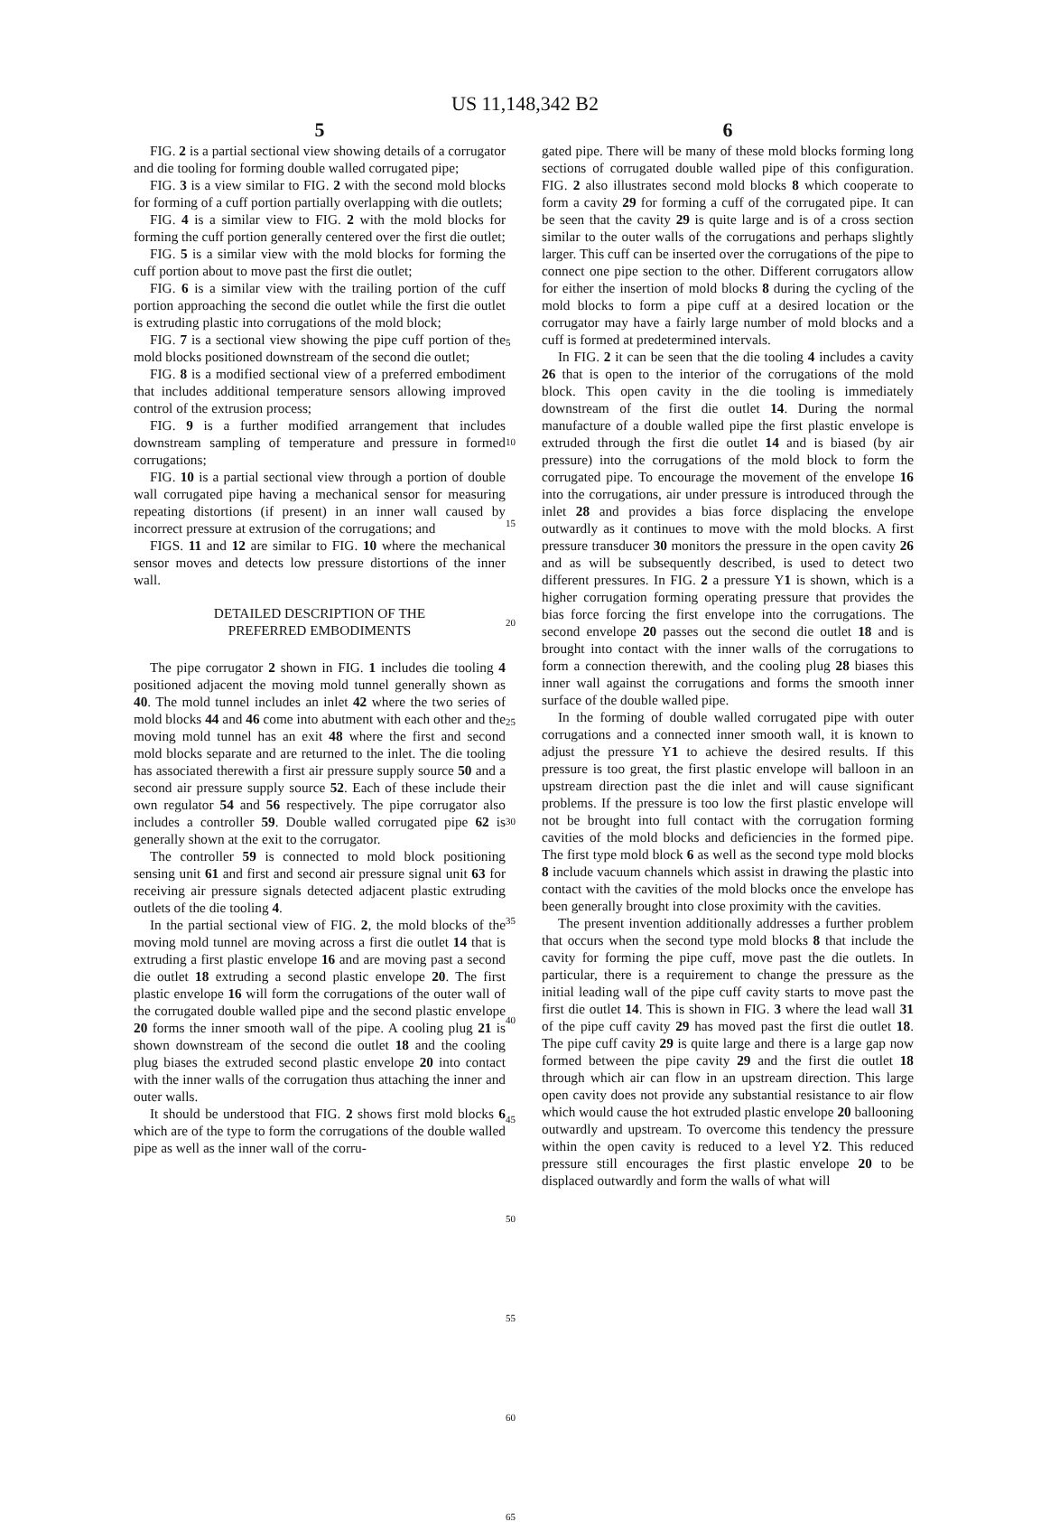US 11,148,342 B2
5
FIG. 2 is a partial sectional view showing details of a corrugator and die tooling for forming double walled corrugated pipe;
FIG. 3 is a view similar to FIG. 2 with the second mold blocks for forming of a cuff portion partially overlapping with die outlets;
FIG. 4 is a similar view to FIG. 2 with the mold blocks for forming the cuff portion generally centered over the first die outlet;
FIG. 5 is a similar view with the mold blocks for forming the cuff portion about to move past the first die outlet;
FIG. 6 is a similar view with the trailing portion of the cuff portion approaching the second die outlet while the first die outlet is extruding plastic into corrugations of the mold block;
FIG. 7 is a sectional view showing the pipe cuff portion of the mold blocks positioned downstream of the second die outlet;
FIG. 8 is a modified sectional view of a preferred embodiment that includes additional temperature sensors allowing improved control of the extrusion process;
FIG. 9 is a further modified arrangement that includes downstream sampling of temperature and pressure in formed corrugations;
FIG. 10 is a partial sectional view through a portion of double wall corrugated pipe having a mechanical sensor for measuring repeating distortions (if present) in an inner wall caused by incorrect pressure at extrusion of the corrugations; and
FIGS. 11 and 12 are similar to FIG. 10 where the mechanical sensor moves and detects low pressure distortions of the inner wall.
DETAILED DESCRIPTION OF THE
PREFERRED EMBODIMENTS
The pipe corrugator 2 shown in FIG. 1 includes die tooling 4 positioned adjacent the moving mold tunnel generally shown as 40. The mold tunnel includes an inlet 42 where the two series of mold blocks 44 and 46 come into abutment with each other and the moving mold tunnel has an exit 48 where the first and second mold blocks separate and are returned to the inlet. The die tooling has associated therewith a first air pressure supply source 50 and a second air pressure supply source 52. Each of these include their own regulator 54 and 56 respectively. The pipe corrugator also includes a controller 59. Double walled corrugated pipe 62 is generally shown at the exit to the corrugator.
The controller 59 is connected to mold block positioning sensing unit 61 and first and second air pressure signal unit 63 for receiving air pressure signals detected adjacent plastic extruding outlets of the die tooling 4.
In the partial sectional view of FIG. 2, the mold blocks of the moving mold tunnel are moving across a first die outlet 14 that is extruding a first plastic envelope 16 and are moving past a second die outlet 18 extruding a second plastic envelope 20. The first plastic envelope 16 will form the corrugations of the outer wall of the corrugated double walled pipe and the second plastic envelope 20 forms the inner smooth wall of the pipe. A cooling plug 21 is shown downstream of the second die outlet 18 and the cooling plug biases the extruded second plastic envelope 20 into contact with the inner walls of the corrugation thus attaching the inner and outer walls.
It should be understood that FIG. 2 shows first mold blocks 6 which are of the type to form the corrugations of the double walled pipe as well as the inner wall of the corru-
5
10
15
20
25
30
35
40
45
50
55
60
65
6
gated pipe. There will be many of these mold blocks forming long sections of corrugated double walled pipe of this configuration. FIG. 2 also illustrates second mold blocks 8 which cooperate to form a cavity 29 for forming a cuff of the corrugated pipe. It can be seen that the cavity 29 is quite large and is of a cross section similar to the outer walls of the corrugations and perhaps slightly larger. This cuff can be inserted over the corrugations of the pipe to connect one pipe section to the other. Different corrugators allow for either the insertion of mold blocks 8 during the cycling of the mold blocks to form a pipe cuff at a desired location or the corrugator may have a fairly large number of mold blocks and a cuff is formed at predetermined intervals.
In FIG. 2 it can be seen that the die tooling 4 includes a cavity 26 that is open to the interior of the corrugations of the mold block. This open cavity in the die tooling is immediately downstream of the first die outlet 14. During the normal manufacture of a double walled pipe the first plastic envelope is extruded through the first die outlet 14 and is biased (by air pressure) into the corrugations of the mold block to form the corrugated pipe. To encourage the movement of the envelope 16 into the corrugations, air under pressure is introduced through the inlet 28 and provides a bias force displacing the envelope outwardly as it continues to move with the mold blocks. A first pressure transducer 30 monitors the pressure in the open cavity 26 and as will be subsequently described, is used to detect two different pressures. In FIG. 2 a pressure Y1 is shown, which is a higher corrugation forming operating pressure that provides the bias force forcing the first envelope into the corrugations. The second envelope 20 passes out the second die outlet 18 and is brought into contact with the inner walls of the corrugations to form a connection therewith, and the cooling plug 28 biases this inner wall against the corrugations and forms the smooth inner surface of the double walled pipe.
In the forming of double walled corrugated pipe with outer corrugations and a connected inner smooth wall, it is known to adjust the pressure Y1 to achieve the desired results. If this pressure is too great, the first plastic envelope will balloon in an upstream direction past the die inlet and will cause significant problems. If the pressure is too low the first plastic envelope will not be brought into full contact with the corrugation forming cavities of the mold blocks and deficiencies in the formed pipe. The first type mold block 6 as well as the second type mold blocks 8 include vacuum channels which assist in drawing the plastic into contact with the cavities of the mold blocks once the envelope has been generally brought into close proximity with the cavities.
The present invention additionally addresses a further problem that occurs when the second type mold blocks 8 that include the cavity for forming the pipe cuff, move past the die outlets. In particular, there is a requirement to change the pressure as the initial leading wall of the pipe cuff cavity starts to move past the first die outlet 14. This is shown in FIG. 3 where the lead wall 31 of the pipe cuff cavity 29 has moved past the first die outlet 18. The pipe cuff cavity 29 is quite large and there is a large gap now formed between the pipe cavity 29 and the first die outlet 18 through which air can flow in an upstream direction. This large open cavity does not provide any substantial resistance to air flow which would cause the hot extruded plastic envelope 20 ballooning outwardly and upstream. To overcome this tendency the pressure within the open cavity is reduced to a level Y2. This reduced pressure still encourages the first plastic envelope 20 to be displaced outwardly and form the walls of what will